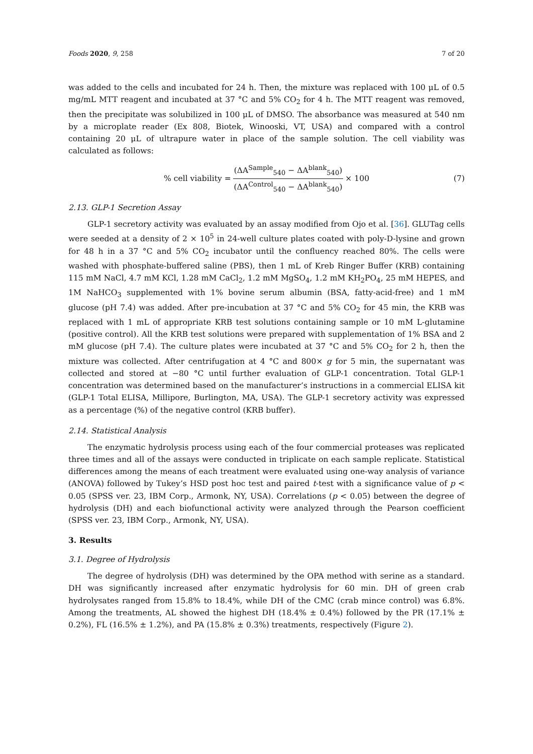Foods 2020, 9, 258 7 of 20
was added to the cells and incubated for 24 h. Then, the mixture was replaced with 100 μL of 0.5 mg/mL MTT reagent and incubated at 37 °C and 5% CO<sub>2</sub> for 4 h. The MTT reagent was removed, then the precipitate was solubilized in 100 μL of DMSO. The absorbance was measured at 540 nm by a microplate reader (Ex 808, Biotek, Winooski, VT, USA) and compared with a control containing 20 μL of ultrapure water in place of the sample solution. The cell viability was calculated as follows:
% cell viability = (ΔA<sup>Sample</sup><sub>540</sub> − ΔA<sup>blank</sup><sub>540</sub>) (ΔA<sup>Control</sup><sub>540</sub> − ΔA<sup>blank</sup><sub>540</sub>) × 100 (7)
2.13. GLP-1 Secretion Assay
GLP-1 secretory activity was evaluated by an assay modified from Ojo et al. [36]. GLUTag cells were seeded at a density of 2 × 10<sup>5</sup> in 24-well culture plates coated with poly-D-lysine and grown for 48 h in a 37 °C and 5% CO<sub>2</sub> incubator until the confluency reached 80%. The cells were washed with phosphate-buffered saline (PBS), then 1 mL of Kreb Ringer Buffer (KRB) containing 115 mM NaCl, 4.7 mM KCl, 1.28 mM CaCl<sub>2</sub>, 1.2 mM MgSO<sub>4</sub>, 1.2 mM KH<sub>2</sub>PO<sub>4</sub>, 25 mM HEPES, and 1M NaHCO<sub>3</sub> supplemented with 1% bovine serum albumin (BSA, fatty-acid-free) and 1 mM glucose (pH 7.4) was added. After pre-incubation at 37 °C and 5% CO<sub>2</sub> for 45 min, the KRB was replaced with 1 mL of appropriate KRB test solutions containing sample or 10 mM L-glutamine (positive control). All the KRB test solutions were prepared with supplementation of 1% BSA and 2 mM glucose (pH 7.4). The culture plates were incubated at 37 °C and 5% CO<sub>2</sub> for 2 h, then the mixture was collected. After centrifugation at 4 °C and 800× g for 5 min, the supernatant was collected and stored at −80 °C until further evaluation of GLP-1 concentration. Total GLP-1 concentration was determined based on the manufacturer’s instructions in a commercial ELISA kit (GLP-1 Total ELISA, Millipore, Burlington, MA, USA). The GLP-1 secretory activity was expressed as a percentage (%) of the negative control (KRB buffer).
2.14. Statistical Analysis
The enzymatic hydrolysis process using each of the four commercial proteases was replicated three times and all of the assays were conducted in triplicate on each sample replicate. Statistical differences among the means of each treatment were evaluated using one-way analysis of variance (ANOVA) followed by Tukey’s HSD post hoc test and paired t-test with a significance value of p < 0.05 (SPSS ver. 23, IBM Corp., Armonk, NY, USA). Correlations (p < 0.05) between the degree of hydrolysis (DH) and each biofunctional activity were analyzed through the Pearson coefficient (SPSS ver. 23, IBM Corp., Armonk, NY, USA).
3. Results
3.1. Degree of Hydrolysis
The degree of hydrolysis (DH) was determined by the OPA method with serine as a standard. DH was significantly increased after enzymatic hydrolysis for 60 min. DH of green crab hydrolysates ranged from 15.8% to 18.4%, while DH of the CMC (crab mince control) was 6.8%. Among the treatments, AL showed the highest DH (18.4% ± 0.4%) followed by the PR (17.1% ± 0.2%), FL (16.5% ± 1.2%), and PA (15.8% ± 0.3%) treatments, respectively (Figure 2).